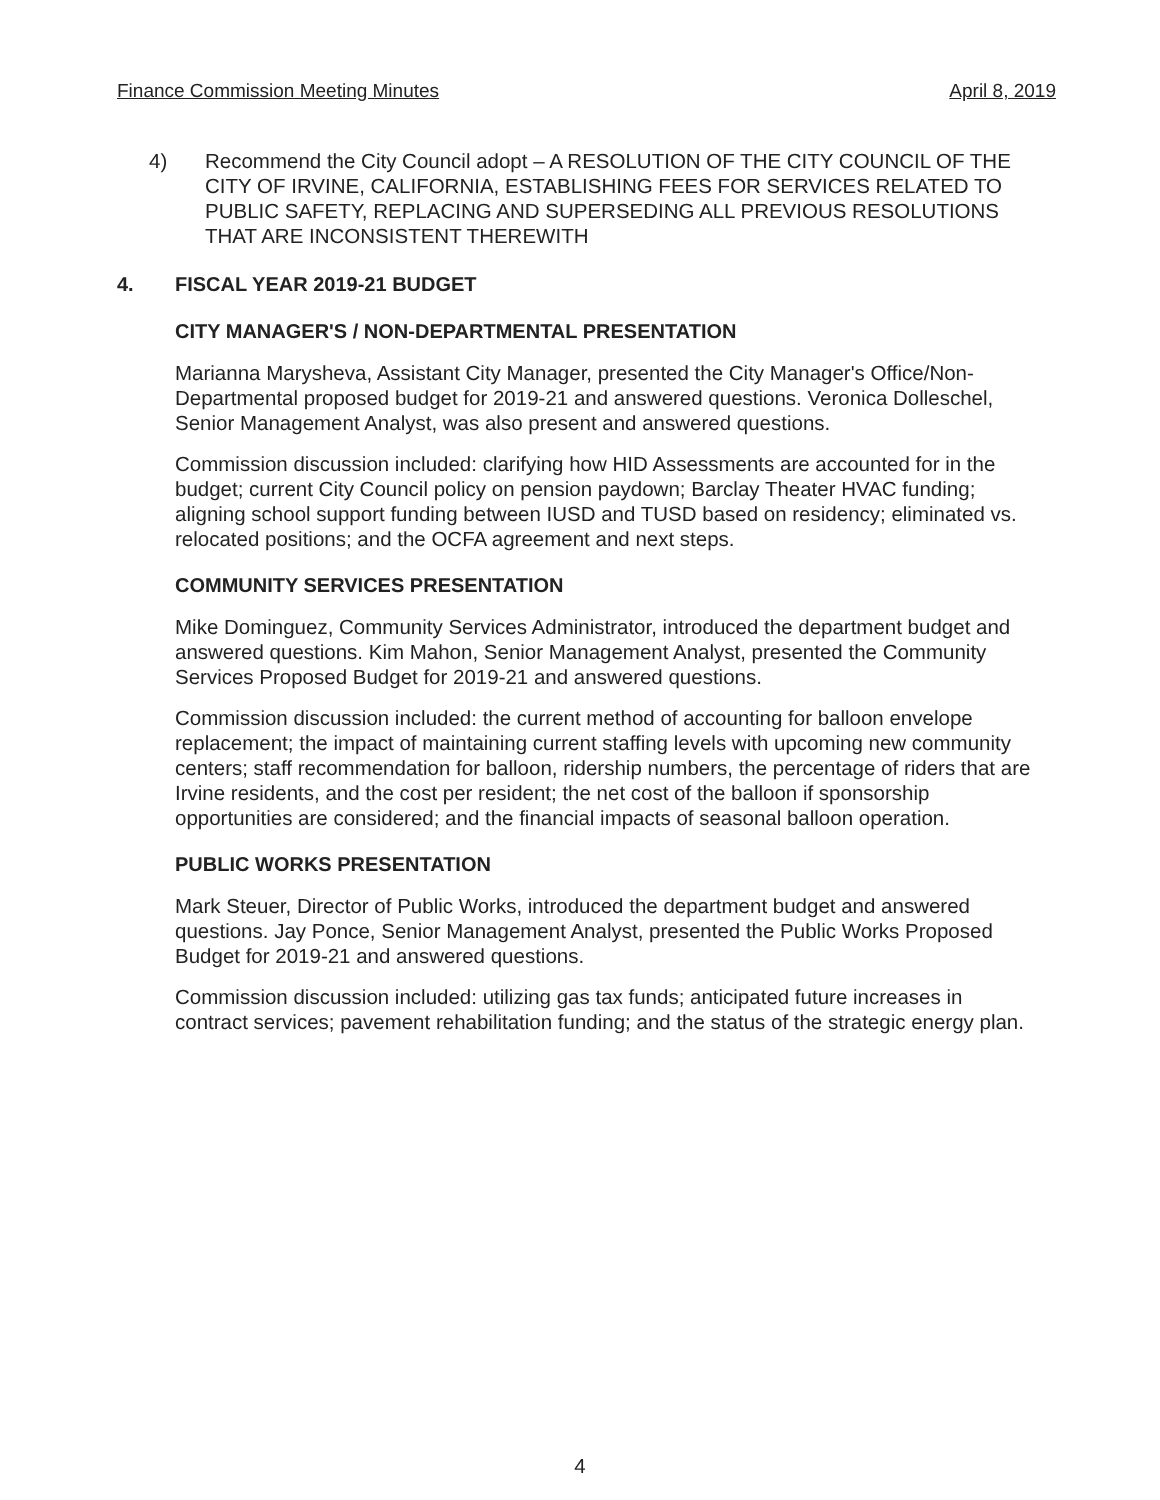Finance Commission Meeting Minutes April 8, 2019
4) Recommend the City Council adopt – A RESOLUTION OF THE CITY COUNCIL OF THE CITY OF IRVINE, CALIFORNIA, ESTABLISHING FEES FOR SERVICES RELATED TO PUBLIC SAFETY, REPLACING AND SUPERSEDING ALL PREVIOUS RESOLUTIONS THAT ARE INCONSISTENT THEREWITH
4. FISCAL YEAR 2019-21 BUDGET
CITY MANAGER'S / NON-DEPARTMENTAL PRESENTATION
Marianna Marysheva, Assistant City Manager, presented the City Manager's Office/Non-Departmental proposed budget for 2019-21 and answered questions. Veronica Dolleschel, Senior Management Analyst, was also present and answered questions.
Commission discussion included: clarifying how HID Assessments are accounted for in the budget; current City Council policy on pension paydown; Barclay Theater HVAC funding; aligning school support funding between IUSD and TUSD based on residency; eliminated vs. relocated positions; and the OCFA agreement and next steps.
COMMUNITY SERVICES PRESENTATION
Mike Dominguez, Community Services Administrator, introduced the department budget and answered questions. Kim Mahon, Senior Management Analyst, presented the Community Services Proposed Budget for 2019-21 and answered questions.
Commission discussion included: the current method of accounting for balloon envelope replacement; the impact of maintaining current staffing levels with upcoming new community centers; staff recommendation for balloon, ridership numbers, the percentage of riders that are Irvine residents, and the cost per resident; the net cost of the balloon if sponsorship opportunities are considered; and the financial impacts of seasonal balloon operation.
PUBLIC WORKS PRESENTATION
Mark Steuer, Director of Public Works, introduced the department budget and answered questions. Jay Ponce, Senior Management Analyst, presented the Public Works Proposed Budget for 2019-21 and answered questions.
Commission discussion included: utilizing gas tax funds; anticipated future increases in contract services; pavement rehabilitation funding; and the status of the strategic energy plan.
4